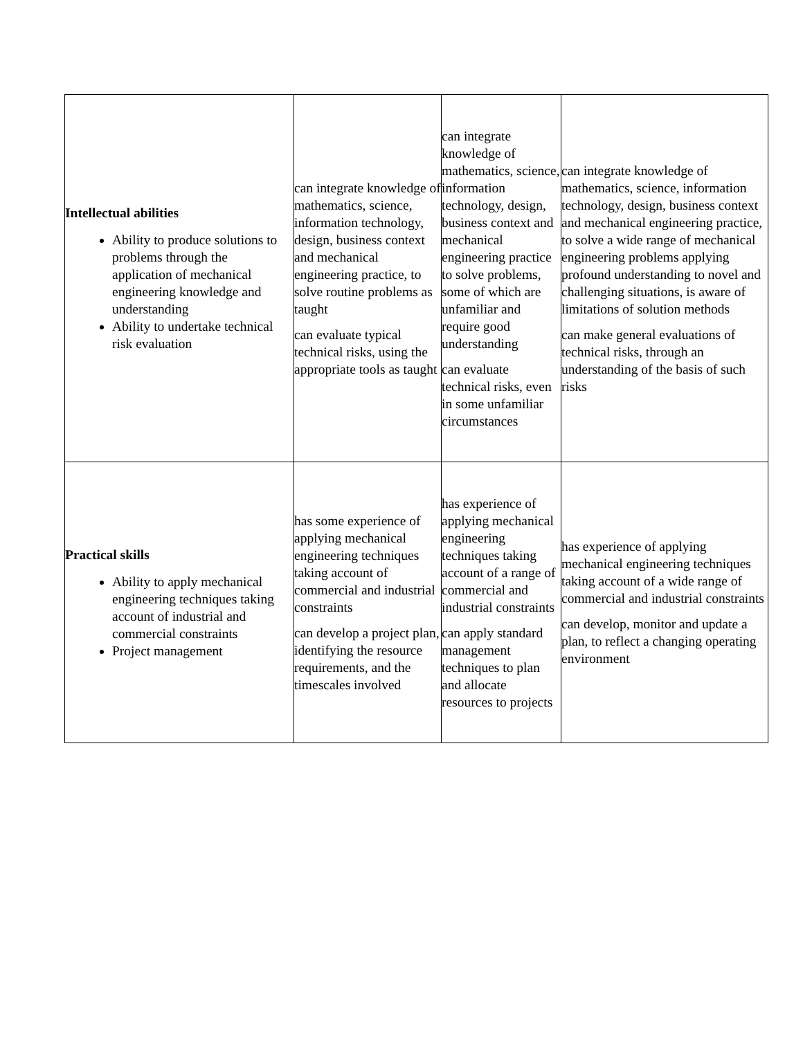| Intellectual abilities Ability to produce solutions to problems through the application of mechanical engineering knowledge and understanding Ability to undertake technical risk evaluation | can integrate knowledge of mathematics, science, information technology, design, business context and mechanical engineering practice, to solve routine problems as taught can evaluate typical technical risks, using the appropriate tools as taught | can integrate knowledge of mathematics, science, information technology, design, business context and mechanical engineering practice to solve problems, some of which are unfamiliar and require good understanding can evaluate technical risks, even in some unfamiliar circumstances | can integrate knowledge of mathematics, science, information technology, design, business context and mechanical engineering practice, to solve a wide range of mechanical engineering problems applying profound understanding to novel and challenging situations, is aware of limitations of solution methods can make general evaluations of technical risks, through an understanding of the basis of such risks |
| Practical skills Ability to apply mechanical engineering techniques taking account of industrial and commercial constraints Project management | has some experience of applying mechanical engineering techniques taking account of commercial and industrial constraints can develop a project plan, identifying the resource requirements, and the timescales involved | has experience of applying mechanical engineering techniques taking account of a range of commercial and industrial constraints can apply standard management techniques to plan and allocate resources to projects | has experience of applying mechanical engineering techniques taking account of a wide range of commercial and industrial constraints can develop, monitor and update a plan, to reflect a changing operating environment |